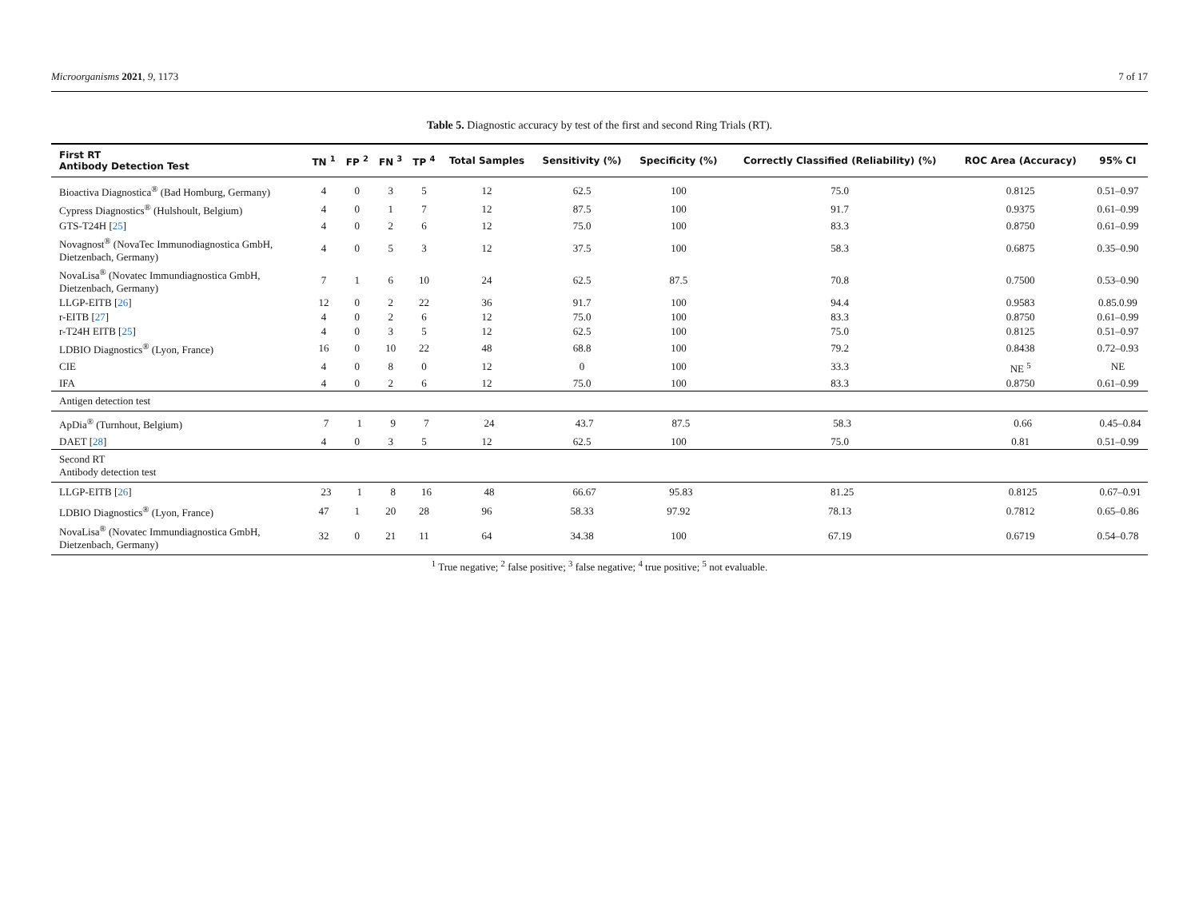Microorganisms 2021, 9, 1173 7 of 17
Table 5. Diagnostic accuracy by test of the first and second Ring Trials (RT).
| First RT Antibody Detection Test | TN <sup>1</sup> | FP <sup>2</sup> | FN <sup>3</sup> | TP <sup>4</sup> | Total Samples | Sensitivity (%) | Specificity (%) | Correctly Classified (Reliability) (%) | ROC Area (Accuracy) | 95% CI |
| --- | --- | --- | --- | --- | --- | --- | --- | --- | --- | --- |
| Bioactiva Diagnostica<sup>®</sup> (Bad Homburg, Germany) | 4 | 0 | 3 | 5 | 12 | 62.5 | 100 | 75.0 | 0.8125 | 0.51–0.97 |
| Cypress Diagnostics<sup>®</sup> (Hulshoult, Belgium) | 4 | 0 | 1 | 7 | 12 | 87.5 | 100 | 91.7 | 0.9375 | 0.61–0.99 |
| GTS-T24H [ 25 ] | 4 | 0 | 2 | 6 | 12 | 75.0 | 100 | 83.3 | 0.8750 | 0.61–0.99 |
| Novagnost<sup>®</sup> (NovaTec Immunodiagnostica GmbH, Dietzenbach, Germany) | 4 | 0 | 5 | 3 | 12 | 37.5 | 100 | 58.3 | 0.6875 | 0.35–0.90 |
| NovaLisa<sup>®</sup> (Novatec Immundiagnostica GmbH, Dietzenbach, Germany) | 7 | 1 | 6 | 10 | 24 | 62.5 | 87.5 | 70.8 | 0.7500 | 0.53–0.90 |
| LLGP-EITB [ 26 ] | 12 | 0 | 2 | 22 | 36 | 91.7 | 100 | 94.4 | 0.9583 | 0.85.0.99 |
| r-EITB [ 27 ] | 4 | 0 | 2 | 6 | 12 | 75.0 | 100 | 83.3 | 0.8750 | 0.61–0.99 |
| r-T24H EITB [ 25 ] | 4 | 0 | 3 | 5 | 12 | 62.5 | 100 | 75.0 | 0.8125 | 0.51–0.97 |
| LDBIO Diagnostics<sup>®</sup> (Lyon, France) | 16 | 0 | 10 | 22 | 48 | 68.8 | 100 | 79.2 | 0.8438 | 0.72–0.93 |
| CIE | 4 | 0 | 8 | 0 | 12 | 0 | 100 | 33.3 | NE <sup>5</sup> | NE |
| IFA | 4 | 0 | 2 | 6 | 12 | 75.0 | 100 | 83.3 | 0.8750 | 0.61–0.99 |
| Antigen detection test | | | | | | | | | | |
| ApDia<sup>®</sup> (Turnhout, Belgium) | 7 | 1 | 9 | 7 | 24 | 43.7 | 87.5 | 58.3 | 0.66 | 0.45–0.84 |
| DAET [ 28 ] | 4 | 0 | 3 | 5 | 12 | 62.5 | 100 | 75.0 | 0.81 | 0.51–0.99 |
| Second RT Antibody detection test | | | | | | | | | | |
| LLGP-EITB [ 26 ] | 23 | 1 | 8 | 16 | 48 | 66.67 | 95.83 | 81.25 | 0.8125 | 0.67–0.91 |
| LDBIO Diagnostics<sup>®</sup> (Lyon, France) | 47 | 1 | 20 | 28 | 96 | 58.33 | 97.92 | 78.13 | 0.7812 | 0.65–0.86 |
| NovaLisa<sup>®</sup> (Novatec Immundiagnostica GmbH, Dietzenbach, Germany) | 32 | 0 | 21 | 11 | 64 | 34.38 | 100 | 67.19 | 0.6719 | 0.54–0.78 |
<sup>1</sup> True negative; <sup>2</sup> false positive; <sup>3</sup> false negative; <sup>4</sup> true positive; <sup>5</sup> not evaluable.